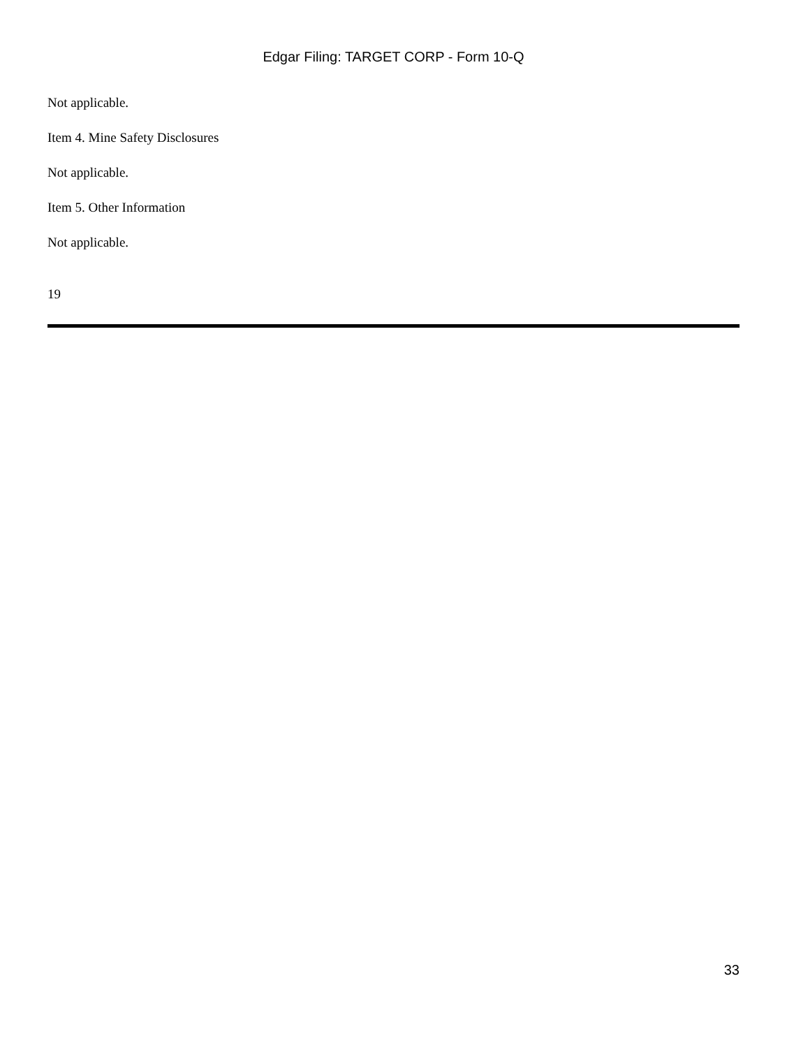Edgar Filing: TARGET CORP - Form 10-Q
Not applicable.
Item 4. Mine Safety Disclosures
Not applicable.
Item 5. Other Information
Not applicable.
19
33